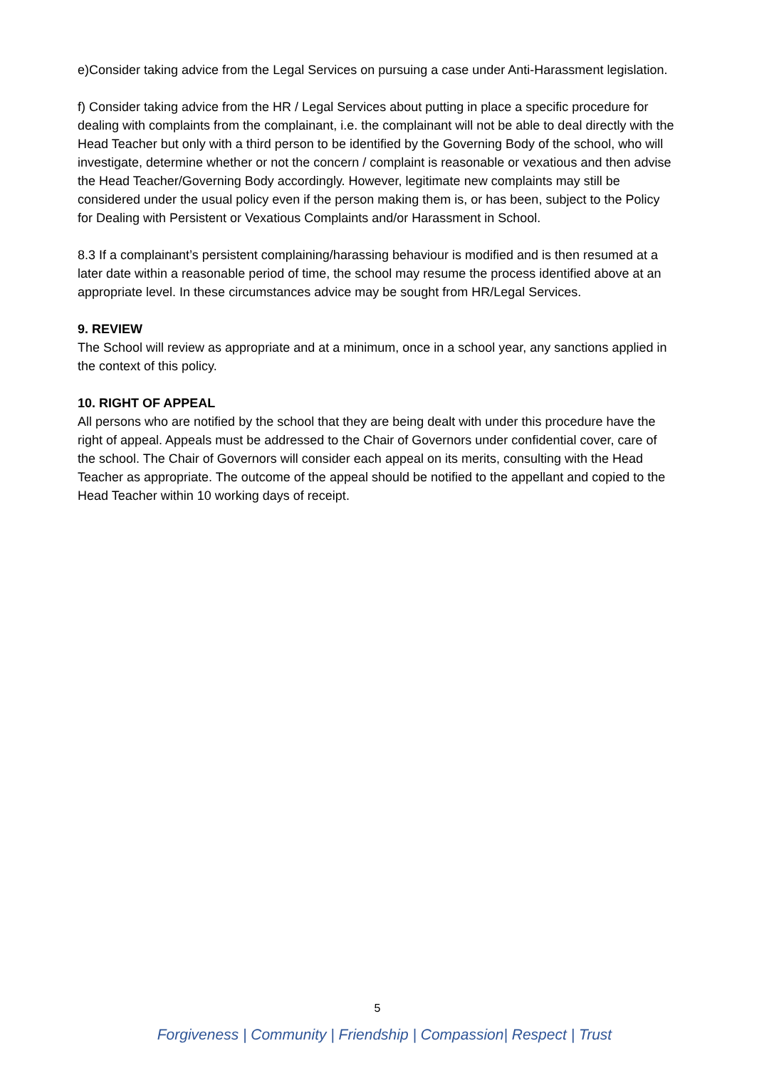e)Consider taking advice from the Legal Services on pursuing a case under Anti-Harassment legislation.
f) Consider taking advice from the HR / Legal Services about putting in place a specific procedure for dealing with complaints from the complainant, i.e. the complainant will not be able to deal directly with the Head Teacher but only with a third person to be identified by the Governing Body of the school, who will investigate, determine whether or not the concern / complaint is reasonable or vexatious and then advise the Head Teacher/Governing Body accordingly. However, legitimate new complaints may still be considered under the usual policy even if the person making them is, or has been, subject to the Policy for Dealing with Persistent or Vexatious Complaints and/or Harassment in School.
8.3 If a complainant’s persistent complaining/harassing behaviour is modified and is then resumed at a later date within a reasonable period of time, the school may resume the process identified above at an appropriate level. In these circumstances advice may be sought from HR/Legal Services.
9. REVIEW
The School will review as appropriate and at a minimum, once in a school year, any sanctions applied in the context of this policy.
10. RIGHT OF APPEAL
All persons who are notified by the school that they are being dealt with under this procedure have the right of appeal. Appeals must be addressed to the Chair of Governors under confidential cover, care of the school. The Chair of Governors will consider each appeal on its merits, consulting with the Head Teacher as appropriate. The outcome of the appeal should be notified to the appellant and copied to the Head Teacher within 10 working days of receipt.
5
Forgiveness | Community | Friendship | Compassion| Respect | Trust